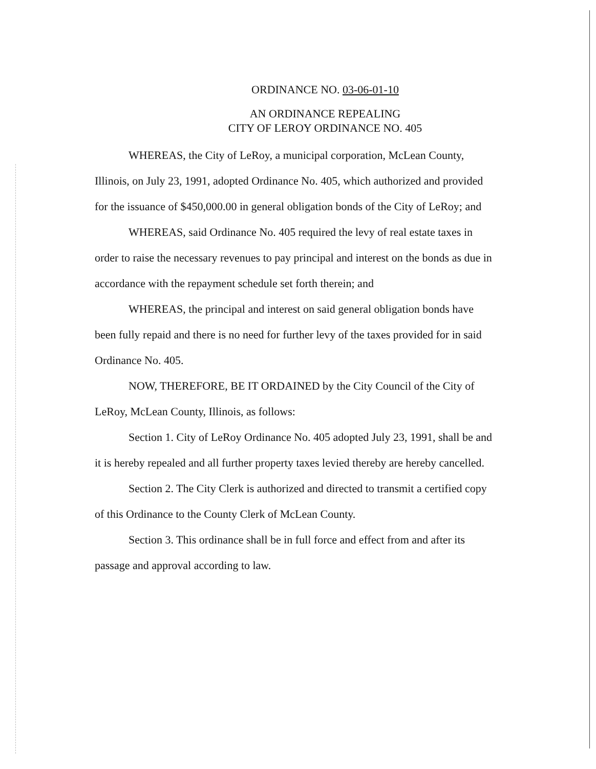ORDINANCE NO. 03-06-01-10
AN ORDINANCE REPEALING
CITY OF LEROY ORDINANCE NO. 405
WHEREAS, the City of LeRoy, a municipal corporation, McLean County, Illinois, on July 23, 1991, adopted Ordinance No. 405, which authorized and provided for the issuance of $450,000.00 in general obligation bonds of the City of LeRoy; and
WHEREAS, said Ordinance No. 405 required the levy of real estate taxes in order to raise the necessary revenues to pay principal and interest on the bonds as due in accordance with the repayment schedule set forth therein; and
WHEREAS, the principal and interest on said general obligation bonds have been fully repaid and there is no need for further levy of the taxes provided for in said Ordinance No. 405.
NOW, THEREFORE, BE IT ORDAINED by the City Council of the City of LeRoy, McLean County, Illinois, as follows:
Section 1. City of LeRoy Ordinance No. 405 adopted July 23, 1991, shall be and it is hereby repealed and all further property taxes levied thereby are hereby cancelled.
Section 2. The City Clerk is authorized and directed to transmit a certified copy of this Ordinance to the County Clerk of McLean County.
Section 3. This ordinance shall be in full force and effect from and after its passage and approval according to law.